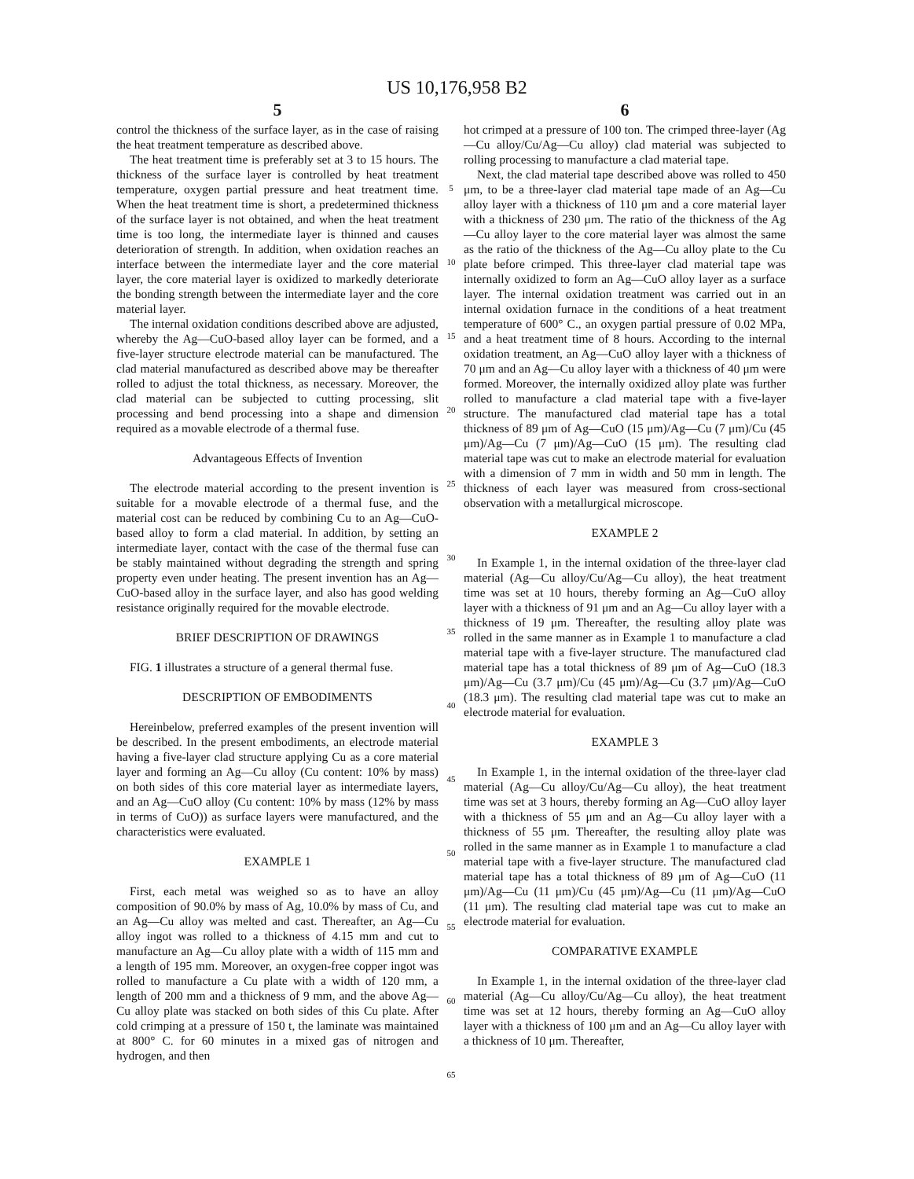US 10,176,958 B2
5
control the thickness of the surface layer, as in the case of raising the heat treatment temperature as described above.
The heat treatment time is preferably set at 3 to 15 hours. The thickness of the surface layer is controlled by heat treatment temperature, oxygen partial pressure and heat treatment time. When the heat treatment time is short, a predetermined thickness of the surface layer is not obtained, and when the heat treatment time is too long, the intermediate layer is thinned and causes deterioration of strength. In addition, when oxidation reaches an interface between the intermediate layer and the core material layer, the core material layer is oxidized to markedly deteriorate the bonding strength between the intermediate layer and the core material layer.
The internal oxidation conditions described above are adjusted, whereby the Ag—CuO-based alloy layer can be formed, and a five-layer structure electrode material can be manufactured. The clad material manufactured as described above may be thereafter rolled to adjust the total thickness, as necessary. Moreover, the clad material can be subjected to cutting processing, slit processing and bend processing into a shape and dimension required as a movable electrode of a thermal fuse.
Advantageous Effects of Invention
The electrode material according to the present invention is suitable for a movable electrode of a thermal fuse, and the material cost can be reduced by combining Cu to an Ag—CuO-based alloy to form a clad material. In addition, by setting an intermediate layer, contact with the case of the thermal fuse can be stably maintained without degrading the strength and spring property even under heating. The present invention has an Ag—CuO-based alloy in the surface layer, and also has good welding resistance originally required for the movable electrode.
BRIEF DESCRIPTION OF DRAWINGS
FIG. 1 illustrates a structure of a general thermal fuse.
DESCRIPTION OF EMBODIMENTS
Hereinbelow, preferred examples of the present invention will be described. In the present embodiments, an electrode material having a five-layer clad structure applying Cu as a core material layer and forming an Ag—Cu alloy (Cu content: 10% by mass) on both sides of this core material layer as intermediate layers, and an Ag—CuO alloy (Cu content: 10% by mass (12% by mass in terms of CuO)) as surface layers were manufactured, and the characteristics were evaluated.
EXAMPLE 1
First, each metal was weighed so as to have an alloy composition of 90.0% by mass of Ag, 10.0% by mass of Cu, and an Ag—Cu alloy was melted and cast. Thereafter, an Ag—Cu alloy ingot was rolled to a thickness of 4.15 mm and cut to manufacture an Ag—Cu alloy plate with a width of 115 mm and a length of 195 mm. Moreover, an oxygen-free copper ingot was rolled to manufacture a Cu plate with a width of 120 mm, a length of 200 mm and a thickness of 9 mm, and the above Ag—Cu alloy plate was stacked on both sides of this Cu plate. After cold crimping at a pressure of 150 t, the laminate was maintained at 800° C. for 60 minutes in a mixed gas of nitrogen and hydrogen, and then
5
10
15
20
25
30
35
40
45
50
55
60
65
6
hot crimped at a pressure of 100 ton. The crimped three-layer (Ag—Cu alloy/Cu/Ag—Cu alloy) clad material was subjected to rolling processing to manufacture a clad material tape.
Next, the clad material tape described above was rolled to 450 μm, to be a three-layer clad material tape made of an Ag—Cu alloy layer with a thickness of 110 μm and a core material layer with a thickness of 230 μm. The ratio of the thickness of the Ag—Cu alloy layer to the core material layer was almost the same as the ratio of the thickness of the Ag—Cu alloy plate to the Cu plate before crimped. This three-layer clad material tape was internally oxidized to form an Ag—CuO alloy layer as a surface layer. The internal oxidation treatment was carried out in an internal oxidation furnace in the conditions of a heat treatment temperature of 600° C., an oxygen partial pressure of 0.02 MPa, and a heat treatment time of 8 hours. According to the internal oxidation treatment, an Ag—CuO alloy layer with a thickness of 70 μm and an Ag—Cu alloy layer with a thickness of 40 μm were formed. Moreover, the internally oxidized alloy plate was further rolled to manufacture a clad material tape with a five-layer structure. The manufactured clad material tape has a total thickness of 89 μm of Ag—CuO (15 μm)/Ag—Cu (7 μm)/Cu (45 μm)/Ag—Cu (7 μm)/Ag—CuO (15 μm). The resulting clad material tape was cut to make an electrode material for evaluation with a dimension of 7 mm in width and 50 mm in length. The thickness of each layer was measured from cross-sectional observation with a metallurgical microscope.
EXAMPLE 2
In Example 1, in the internal oxidation of the three-layer clad material (Ag—Cu alloy/Cu/Ag—Cu alloy), the heat treatment time was set at 10 hours, thereby forming an Ag—CuO alloy layer with a thickness of 91 μm and an Ag—Cu alloy layer with a thickness of 19 μm. Thereafter, the resulting alloy plate was rolled in the same manner as in Example 1 to manufacture a clad material tape with a five-layer structure. The manufactured clad material tape has a total thickness of 89 μm of Ag—CuO (18.3 μm)/Ag—Cu (3.7 μm)/Cu (45 μm)/Ag—Cu (3.7 μm)/Ag—CuO (18.3 μm). The resulting clad material tape was cut to make an electrode material for evaluation.
EXAMPLE 3
In Example 1, in the internal oxidation of the three-layer clad material (Ag—Cu alloy/Cu/Ag—Cu alloy), the heat treatment time was set at 3 hours, thereby forming an Ag—CuO alloy layer with a thickness of 55 μm and an Ag—Cu alloy layer with a thickness of 55 μm. Thereafter, the resulting alloy plate was rolled in the same manner as in Example 1 to manufacture a clad material tape with a five-layer structure. The manufactured clad material tape has a total thickness of 89 μm of Ag—CuO (11 μm)/Ag—Cu (11 μm)/Cu (45 μm)/Ag—Cu (11 μm)/Ag—CuO (11 μm). The resulting clad material tape was cut to make an electrode material for evaluation.
COMPARATIVE EXAMPLE
In Example 1, in the internal oxidation of the three-layer clad material (Ag—Cu alloy/Cu/Ag—Cu alloy), the heat treatment time was set at 12 hours, thereby forming an Ag—CuO alloy layer with a thickness of 100 μm and an Ag—Cu alloy layer with a thickness of 10 μm. Thereafter,